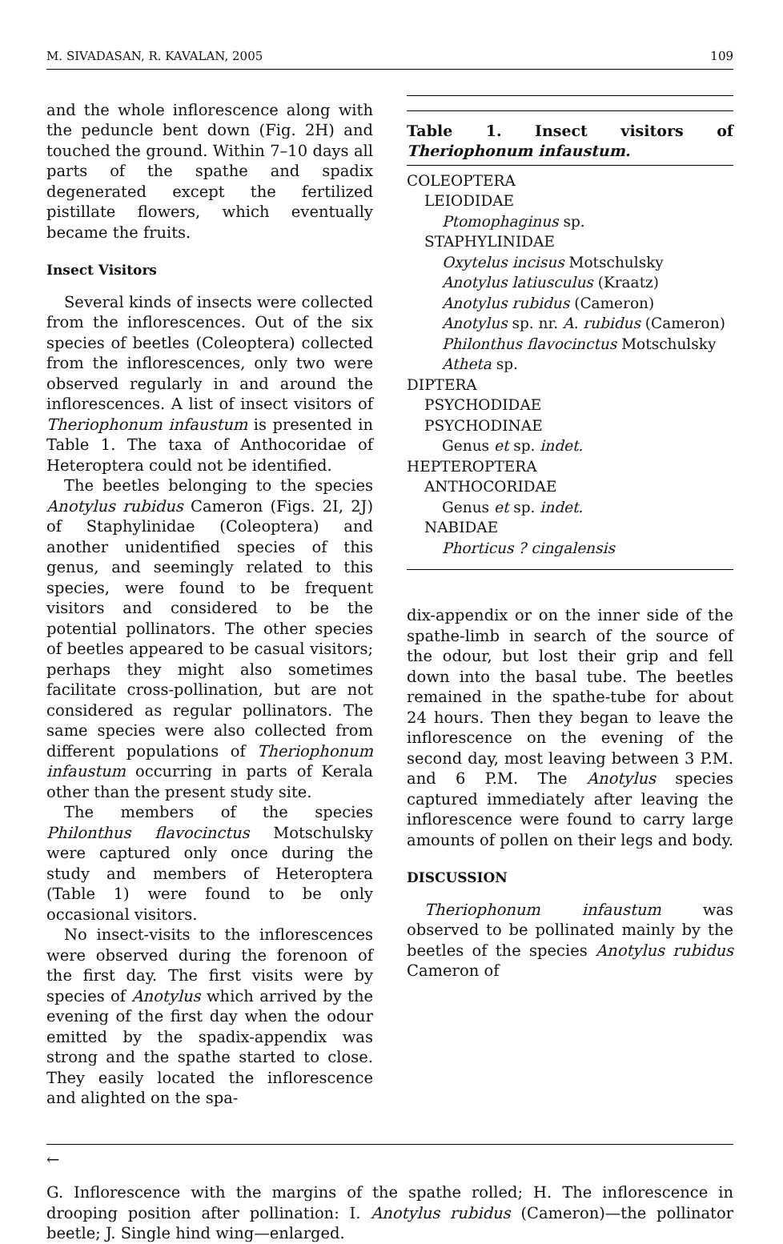M. SIVADASAN, R. KAVALAN, 2005 109
and the whole inflorescence along with the peduncle bent down (Fig. 2H) and touched the ground. Within 7–10 days all parts of the spathe and spadix degenerated except the fertilized pistillate flowers, which eventually became the fruits.
Insect Visitors
Several kinds of insects were collected from the inflorescences. Out of the six species of beetles (Coleoptera) collected from the inflorescences, only two were observed regularly in and around the inflorescences. A list of insect visitors of Theriophonum infaustum is presented in Table 1. The taxa of Anthocoridae of Heteroptera could not be identified.
The beetles belonging to the species Anotylus rubidus Cameron (Figs. 2I, 2J) of Staphylinidae (Coleoptera) and another unidentified species of this genus, and seemingly related to this species, were found to be frequent visitors and considered to be the potential pollinators. The other species of beetles appeared to be casual visitors; perhaps they might also sometimes facilitate cross-pollination, but are not considered as regular pollinators. The same species were also collected from different populations of Theriophonum infaustum occurring in parts of Kerala other than the present study site.
The members of the species Philonthus flavocinctus Motschulsky were captured only once during the study and members of Heteroptera (Table 1) were found to be only occasional visitors.
No insect-visits to the inflorescences were observed during the forenoon of the first day. The first visits were by species of Anotylus which arrived by the evening of the first day when the odour emitted by the spadix-appendix was strong and the spathe started to close. They easily located the inflorescence and alighted on the spa-
Table 1. Insect visitors of Theriophonum infaustum.
| COLEOPTERA |
| LEIODIDAE |
| Ptomophaginus sp. |
| STAPHYLINIDAE |
| Oxytelus incisus Motschulsky |
| Anotylus latiusculus (Kraatz) |
| Anotylus rubidus (Cameron) |
| Anotylus sp. nr. A. rubidus (Cameron) |
| Philonthus flavocinctus Motschulsky |
| Atheta sp. |
| DIPTERA |
| PSYCHODIDAE |
| PSYCHODINAE |
| Genus et sp. indet. |
| HEPTEROPTERA |
| ANTHOCORIDAE |
| Genus et sp. indet. |
| NABIDAE |
| Phorticus ? cingalensis |
dix-appendix or on the inner side of the spathe-limb in search of the source of the odour, but lost their grip and fell down into the basal tube. The beetles remained in the spathe-tube for about 24 hours. Then they began to leave the inflorescence on the evening of the second day, most leaving between 3 P.M. and 6 P.M. The Anotylus species captured immediately after leaving the inflorescence were found to carry large amounts of pollen on their legs and body.
DISCUSSION
Theriophonum infaustum was observed to be pollinated mainly by the beetles of the species Anotylus rubidus Cameron of
←
G. Inflorescence with the margins of the spathe rolled; H. The inflorescence in drooping position after pollination: I. Anotylus rubidus (Cameron)—the pollinator beetle; J. Single hind wing—enlarged.